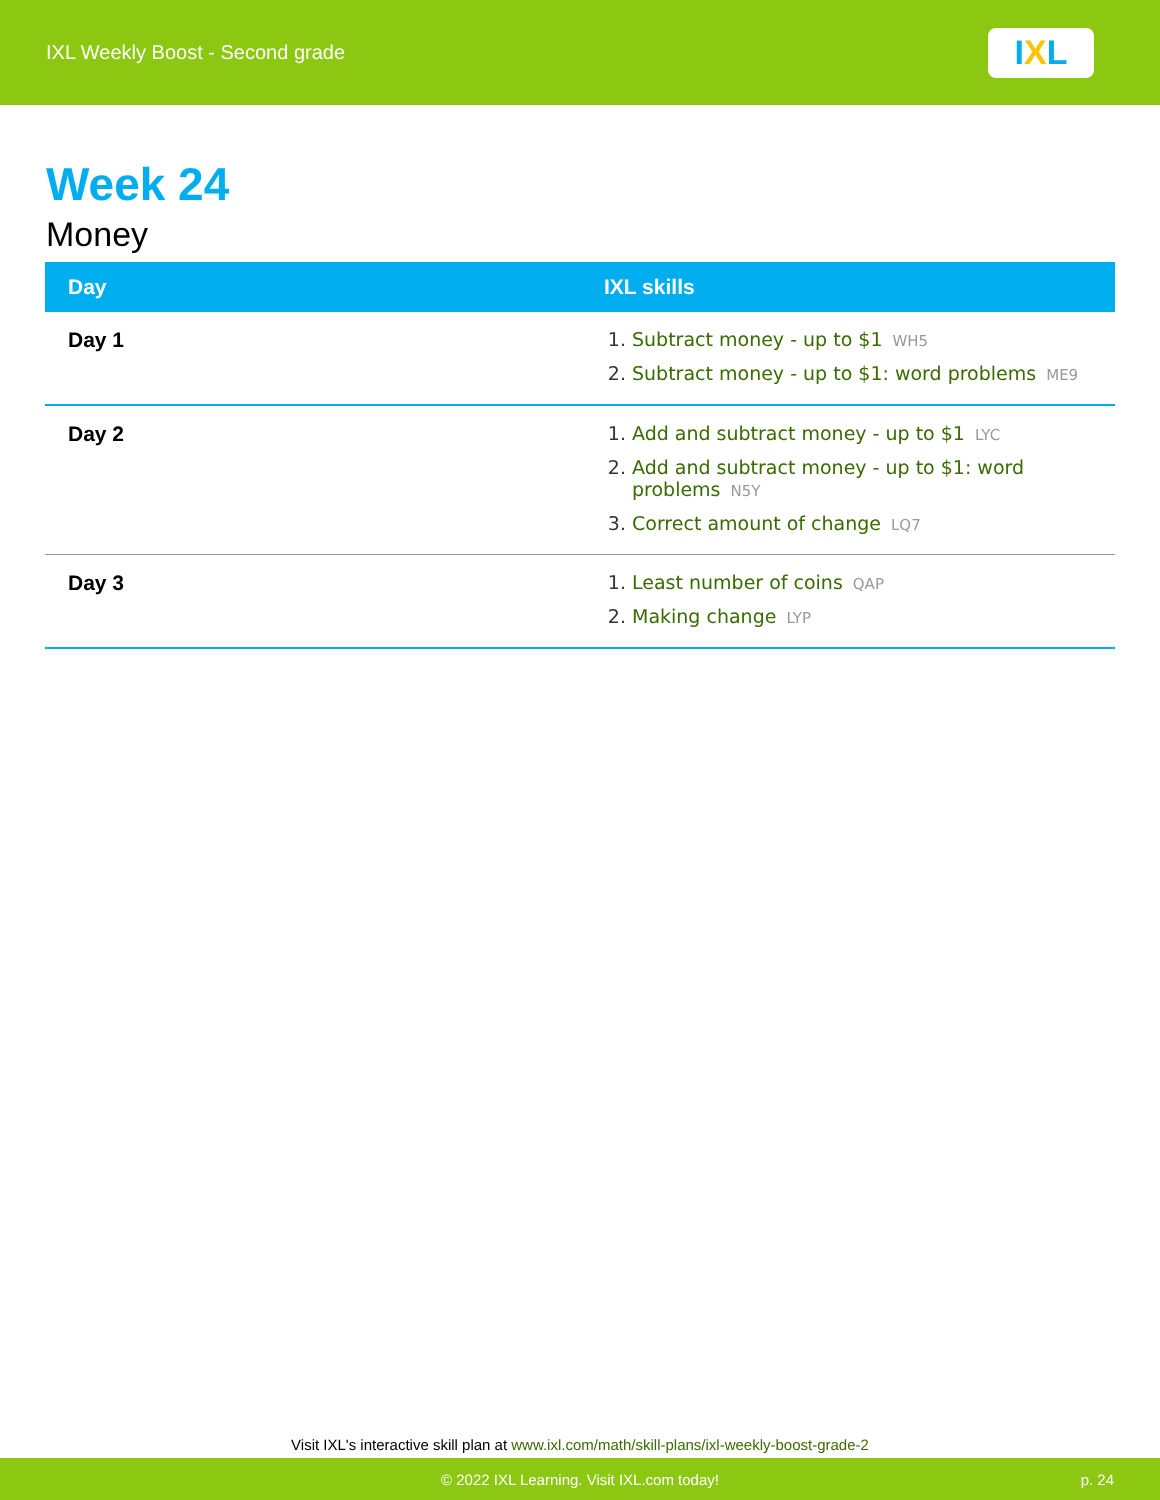IXL Weekly Boost - Second grade
I X L
Week 24
Money
| Day | IXL skills |
| --- | --- |
| Day 1 | 1. Subtract money - up to $1 WH5 2. Subtract money - up to $1: word problems ME9 |
| Day 2 | 1. Add and subtract money - up to $1 LYC 2. Add and subtract money - up to $1: word problems N5Y 3. Correct amount of change LQ7 |
| Day 3 | 1. Least number of coins QAP 2. Making change LYP |
Visit IXL's interactive skill plan at www.ixl.com/math/skill-plans/ixl-weekly-boost-grade-2
© 2022 IXL Learning. Visit IXL.com today! p. 24